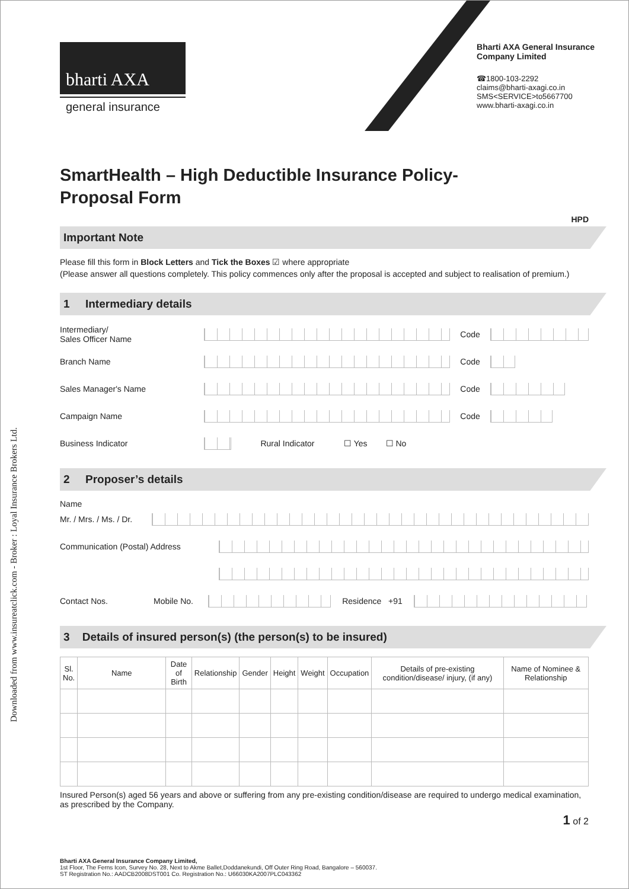Downloaded from www.insureatclick.com - Broker : Loyal Insurance Brokers Ltd.
bharti AXA
general insurance
Bharti AXA General Insurance
Company Limited
☎1800-103-2292
claims@bharti-axagi.co.in
SMS<SERVICE>to5667700
www.bharti-axagi.co.in
SmartHealth – High Deductible Insurance Policy-
Proposal Form
HPD
Important Note
Please fill this form in Block Letters and Tick the Boxes ☑ where appropriate
(Please answer all questions completely. This policy commences only after the proposal is accepted and subject to realisation of premium.)
1 Intermediary details
Intermediary/
Sales Officer Name
Code
Branch Name Code
Sales Manager's Name Code
Campaign Name Code
Business Indicator Rural Indicator
☐ Yes ☐ No
2 Proposer’s details
Name
Mr. / Mrs. / Ms. / Dr.
Communication (Postal) Address
Contact Nos. Mobile No. Residence +91
3 Details of insured person(s) (the person(s) to be insured)
| Sl. No. | Name | Date of Birth | Relationship | Gender | Height | Weight | Occupation | Details of pre-existing condition/disease/ injury, (if any) | Name of Nominee & Relationship |
| --- | --- | --- | --- | --- | --- | --- | --- | --- | --- |
Insured Person(s) aged 56 years and above or suffering from any pre-existing condition/disease are required to undergo medical examination, as prescribed by the Company.
1 of 2
Bharti AXA General Insurance Company Limited,
1st Floor, The Ferns Icon, Survey No. 28, Next to Akme Ballet,Doddanekundi, Off Outer Ring Road, Bangalore – 560037.
ST Registration No.: AADCB2008DST001 Co. Registration No.: U66030KA2007PLC043362